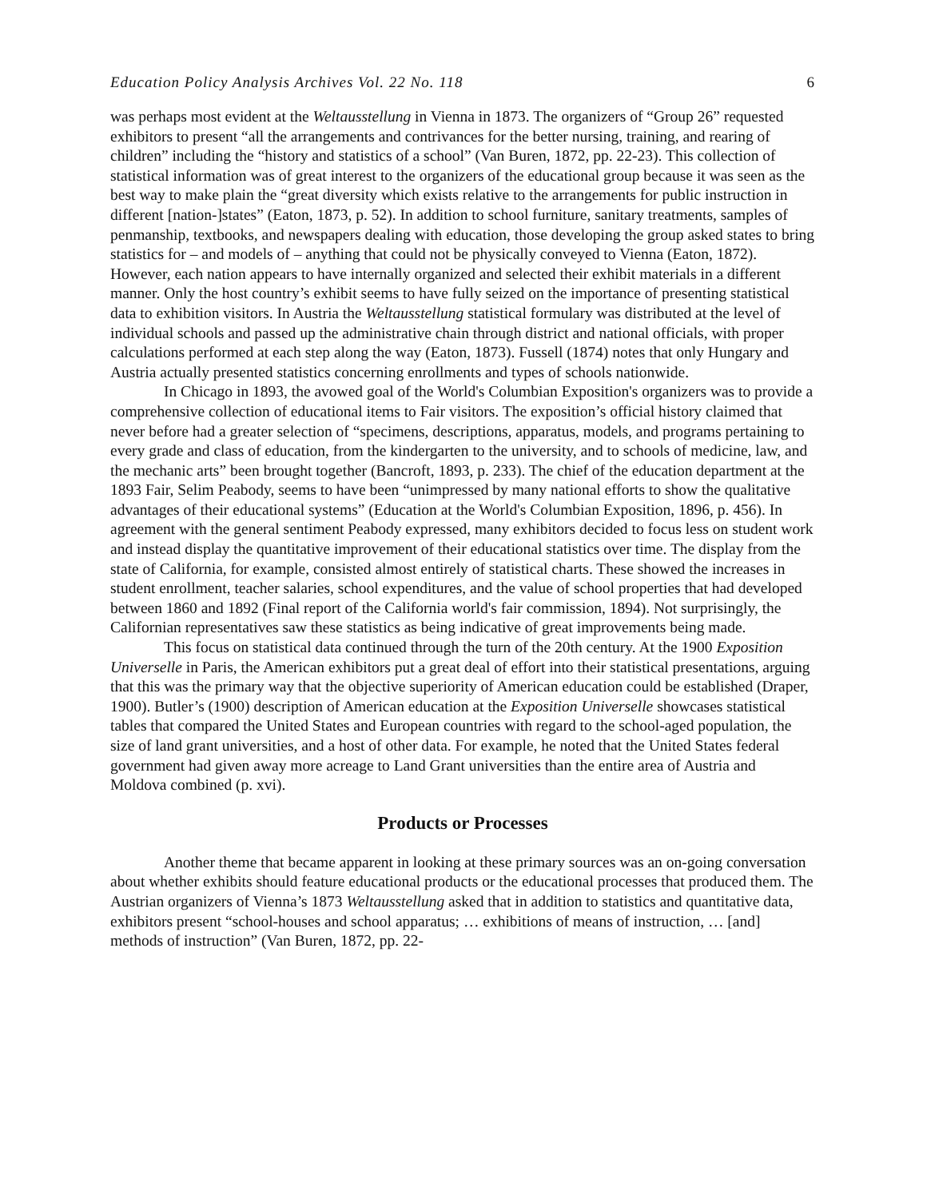Education Policy Analysis Archives Vol. 22 No. 118 6
was perhaps most evident at the Weltausstellung in Vienna in 1873. The organizers of “Group 26” requested exhibitors to present “all the arrangements and contrivances for the better nursing, training, and rearing of children” including the “history and statistics of a school” (Van Buren, 1872, pp. 22-23). This collection of statistical information was of great interest to the organizers of the educational group because it was seen as the best way to make plain the “great diversity which exists relative to the arrangements for public instruction in different [nation-]states” (Eaton, 1873, p. 52). In addition to school furniture, sanitary treatments, samples of penmanship, textbooks, and newspapers dealing with education, those developing the group asked states to bring statistics for – and models of – anything that could not be physically conveyed to Vienna (Eaton, 1872). However, each nation appears to have internally organized and selected their exhibit materials in a different manner. Only the host country’s exhibit seems to have fully seized on the importance of presenting statistical data to exhibition visitors. In Austria the Weltausstellung statistical formulary was distributed at the level of individual schools and passed up the administrative chain through district and national officials, with proper calculations performed at each step along the way (Eaton, 1873). Fussell (1874) notes that only Hungary and Austria actually presented statistics concerning enrollments and types of schools nationwide.
In Chicago in 1893, the avowed goal of the World's Columbian Exposition's organizers was to provide a comprehensive collection of educational items to Fair visitors. The exposition’s official history claimed that never before had a greater selection of “specimens, descriptions, apparatus, models, and programs pertaining to every grade and class of education, from the kindergarten to the university, and to schools of medicine, law, and the mechanic arts” been brought together (Bancroft, 1893, p. 233). The chief of the education department at the 1893 Fair, Selim Peabody, seems to have been “unimpressed by many national efforts to show the qualitative advantages of their educational systems” (Education at the World's Columbian Exposition, 1896, p. 456). In agreement with the general sentiment Peabody expressed, many exhibitors decided to focus less on student work and instead display the quantitative improvement of their educational statistics over time. The display from the state of California, for example, consisted almost entirely of statistical charts. These showed the increases in student enrollment, teacher salaries, school expenditures, and the value of school properties that had developed between 1860 and 1892 (Final report of the California world's fair commission, 1894). Not surprisingly, the Californian representatives saw these statistics as being indicative of great improvements being made.
This focus on statistical data continued through the turn of the 20th century. At the 1900 Exposition Universelle in Paris, the American exhibitors put a great deal of effort into their statistical presentations, arguing that this was the primary way that the objective superiority of American education could be established (Draper, 1900). Butler’s (1900) description of American education at the Exposition Universelle showcases statistical tables that compared the United States and European countries with regard to the school-aged population, the size of land grant universities, and a host of other data. For example, he noted that the United States federal government had given away more acreage to Land Grant universities than the entire area of Austria and Moldova combined (p. xvi).
Products or Processes
Another theme that became apparent in looking at these primary sources was an on-going conversation about whether exhibits should feature educational products or the educational processes that produced them. The Austrian organizers of Vienna’s 1873 Weltausstellung asked that in addition to statistics and quantitative data, exhibitors present “school-houses and school apparatus; … exhibitions of means of instruction, … [and] methods of instruction” (Van Buren, 1872, pp. 22-